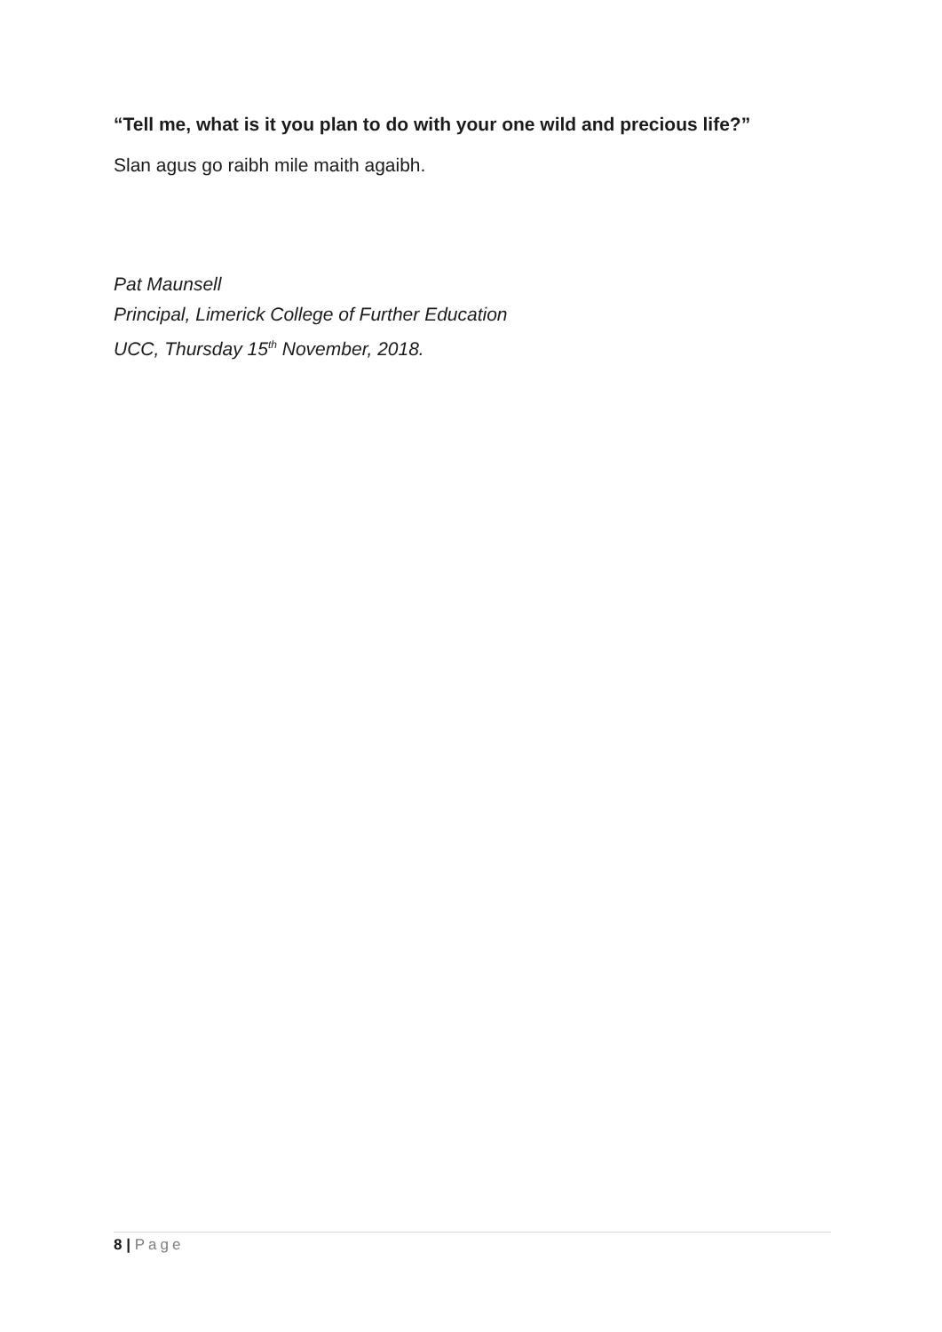“Tell me, what is it you plan to do with your one wild and precious life?”
Slan agus go raibh mile maith agaibh.
Pat Maunsell
Principal, Limerick College of Further Education
UCC, Thursday 15<sup>th</sup> November, 2018.
8 | Page